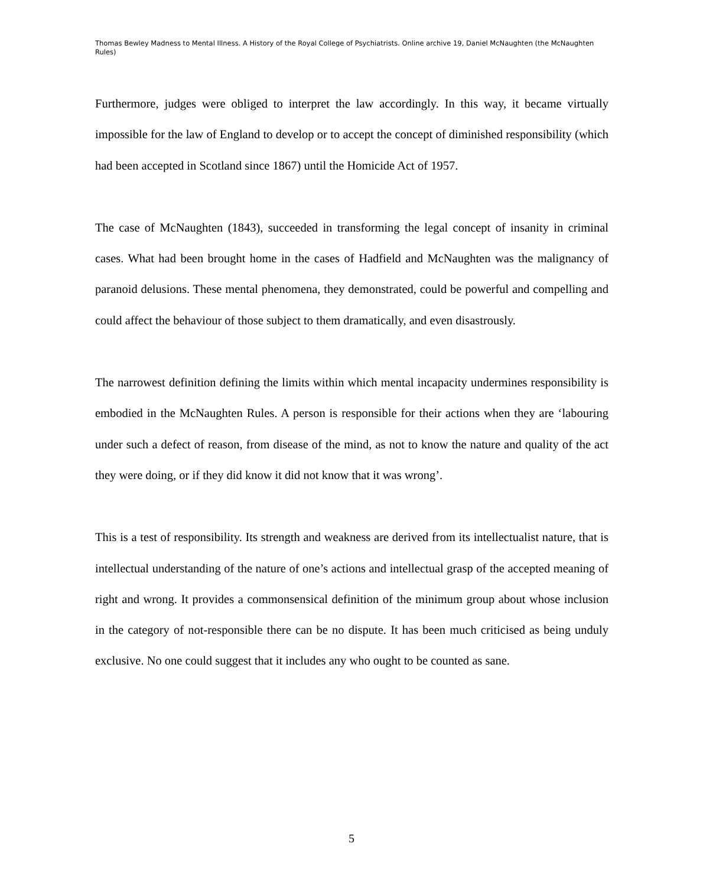Thomas Bewley Madness to Mental Illness. A History of the Royal College of Psychiatrists. Online archive 19, Daniel McNaughten (the McNaughten Rules)
Furthermore, judges were obliged to interpret the law accordingly. In this way, it became virtually impossible for the law of England to develop or to accept the concept of diminished responsibility (which had been accepted in Scotland since 1867) until the Homicide Act of 1957.
The case of McNaughten (1843), succeeded in transforming the legal concept of insanity in criminal cases. What had been brought home in the cases of Hadfield and McNaughten was the malignancy of paranoid delusions. These mental phenomena, they demonstrated, could be powerful and compelling and could affect the behaviour of those subject to them dramatically, and even disastrously.
The narrowest definition defining the limits within which mental incapacity undermines responsibility is embodied in the McNaughten Rules. A person is responsible for their actions when they are ‘labouring under such a defect of reason, from disease of the mind, as not to know the nature and quality of the act they were doing, or if they did know it did not know that it was wrong’.
This is a test of responsibility. Its strength and weakness are derived from its intellectualist nature, that is intellectual understanding of the nature of one’s actions and intellectual grasp of the accepted meaning of right and wrong. It provides a commonsensical definition of the minimum group about whose inclusion in the category of not-responsible there can be no dispute. It has been much criticised as being unduly exclusive. No one could suggest that it includes any who ought to be counted as sane.
5